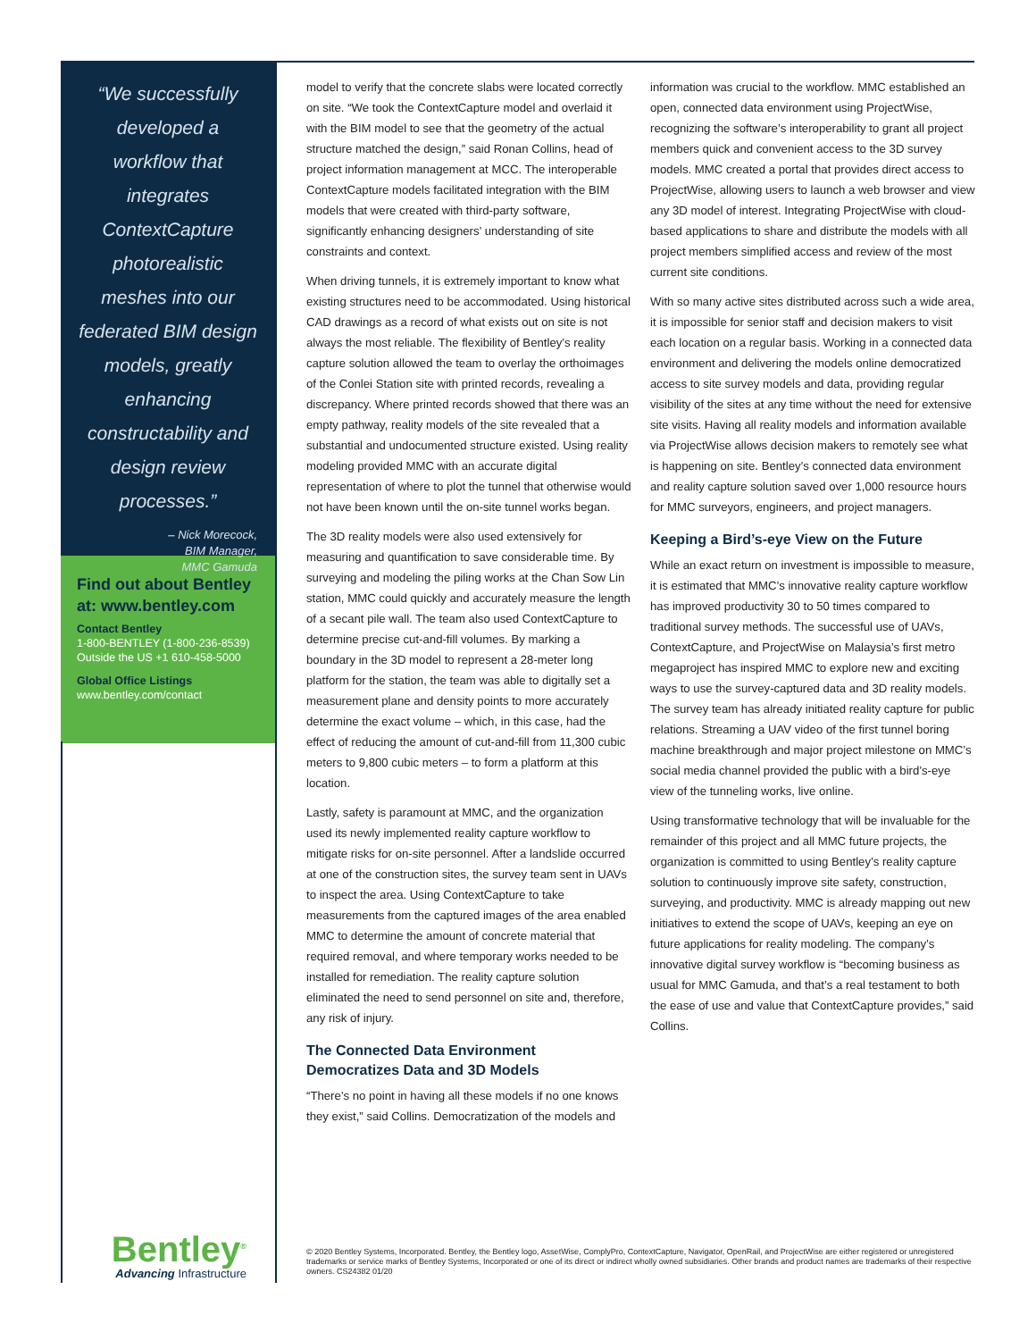“We successfully developed a workflow that integrates ContextCapture photorealistic meshes into our federated BIM design models, greatly enhancing constructability and design review processes.”
– Nick Morecock,
BIM Manager,
MMC Gamuda
Find out about Bentley at: www.bentley.com
Contact Bentley
1-800-BENTLEY (1-800-236-8539)
Outside the US +1 610-458-5000
Global Office Listings
www.bentley.com/contact
model to verify that the concrete slabs were located correctly on site. “We took the ContextCapture model and overlaid it with the BIM model to see that the geometry of the actual structure matched the design,” said Ronan Collins, head of project information management at MCC. The interoperable ContextCapture models facilitated integration with the BIM models that were created with third-party software, significantly enhancing designers’ understanding of site constraints and context.
When driving tunnels, it is extremely important to know what existing structures need to be accommodated. Using historical CAD drawings as a record of what exists out on site is not always the most reliable. The flexibility of Bentley’s reality capture solution allowed the team to overlay the orthoimages of the Conlei Station site with printed records, revealing a discrepancy. Where printed records showed that there was an empty pathway, reality models of the site revealed that a substantial and undocumented structure existed. Using reality modeling provided MMC with an accurate digital representation of where to plot the tunnel that otherwise would not have been known until the on-site tunnel works began.
The 3D reality models were also used extensively for measuring and quantification to save considerable time. By surveying and modeling the piling works at the Chan Sow Lin station, MMC could quickly and accurately measure the length of a secant pile wall. The team also used ContextCapture to determine precise cut-and-fill volumes. By marking a boundary in the 3D model to represent a 28-meter long platform for the station, the team was able to digitally set a measurement plane and density points to more accurately determine the exact volume – which, in this case, had the effect of reducing the amount of cut-and-fill from 11,300 cubic meters to 9,800 cubic meters – to form a platform at this location.
Lastly, safety is paramount at MMC, and the organization used its newly implemented reality capture workflow to mitigate risks for on-site personnel. After a landslide occurred at one of the construction sites, the survey team sent in UAVs to inspect the area. Using ContextCapture to take measurements from the captured images of the area enabled MMC to determine the amount of concrete material that required removal, and where temporary works needed to be installed for remediation. The reality capture solution eliminated the need to send personnel on site and, therefore, any risk of injury.
The Connected Data Environment Democratizes Data and 3D Models
“There’s no point in having all these models if no one knows they exist,” said Collins. Democratization of the models and
information was crucial to the workflow. MMC established an open, connected data environment using ProjectWise, recognizing the software’s interoperability to grant all project members quick and convenient access to the 3D survey models. MMC created a portal that provides direct access to ProjectWise, allowing users to launch a web browser and view any 3D model of interest. Integrating ProjectWise with cloud-based applications to share and distribute the models with all project members simplified access and review of the most current site conditions.
With so many active sites distributed across such a wide area, it is impossible for senior staff and decision makers to visit each location on a regular basis. Working in a connected data environment and delivering the models online democratized access to site survey models and data, providing regular visibility of the sites at any time without the need for extensive site visits. Having all reality models and information available via ProjectWise allows decision makers to remotely see what is happening on site. Bentley’s connected data environment and reality capture solution saved over 1,000 resource hours for MMC surveyors, engineers, and project managers.
Keeping a Bird’s-eye View on the Future
While an exact return on investment is impossible to measure, it is estimated that MMC’s innovative reality capture workflow has improved productivity 30 to 50 times compared to traditional survey methods. The successful use of UAVs, ContextCapture, and ProjectWise on Malaysia’s first metro megaproject has inspired MMC to explore new and exciting ways to use the survey-captured data and 3D reality models. The survey team has already initiated reality capture for public relations. Streaming a UAV video of the first tunnel boring machine breakthrough and major project milestone on MMC’s social media channel provided the public with a bird’s-eye view of the tunneling works, live online.
Using transformative technology that will be invaluable for the remainder of this project and all MMC future projects, the organization is committed to using Bentley’s reality capture solution to continuously improve site safety, construction, surveying, and productivity. MMC is already mapping out new initiatives to extend the scope of UAVs, keeping an eye on future applications for reality modeling. The company’s innovative digital survey workflow is “becoming business as usual for MMC Gamuda, and that’s a real testament to both the ease of use and value that ContextCapture provides,” said Collins.
Bentley<sup>®</sup>
Advancing Infrastructure
© 2020 Bentley Systems, Incorporated. Bentley, the Bentley logo, AssetWise, ComplyPro, ContextCapture, Navigator, OpenRail, and ProjectWise are either registered or unregistered trademarks or service marks of Bentley Systems, Incorporated or one of its direct or indirect wholly owned subsidiaries. Other brands and product names are trademarks of their respective owners. CS24382 01/20